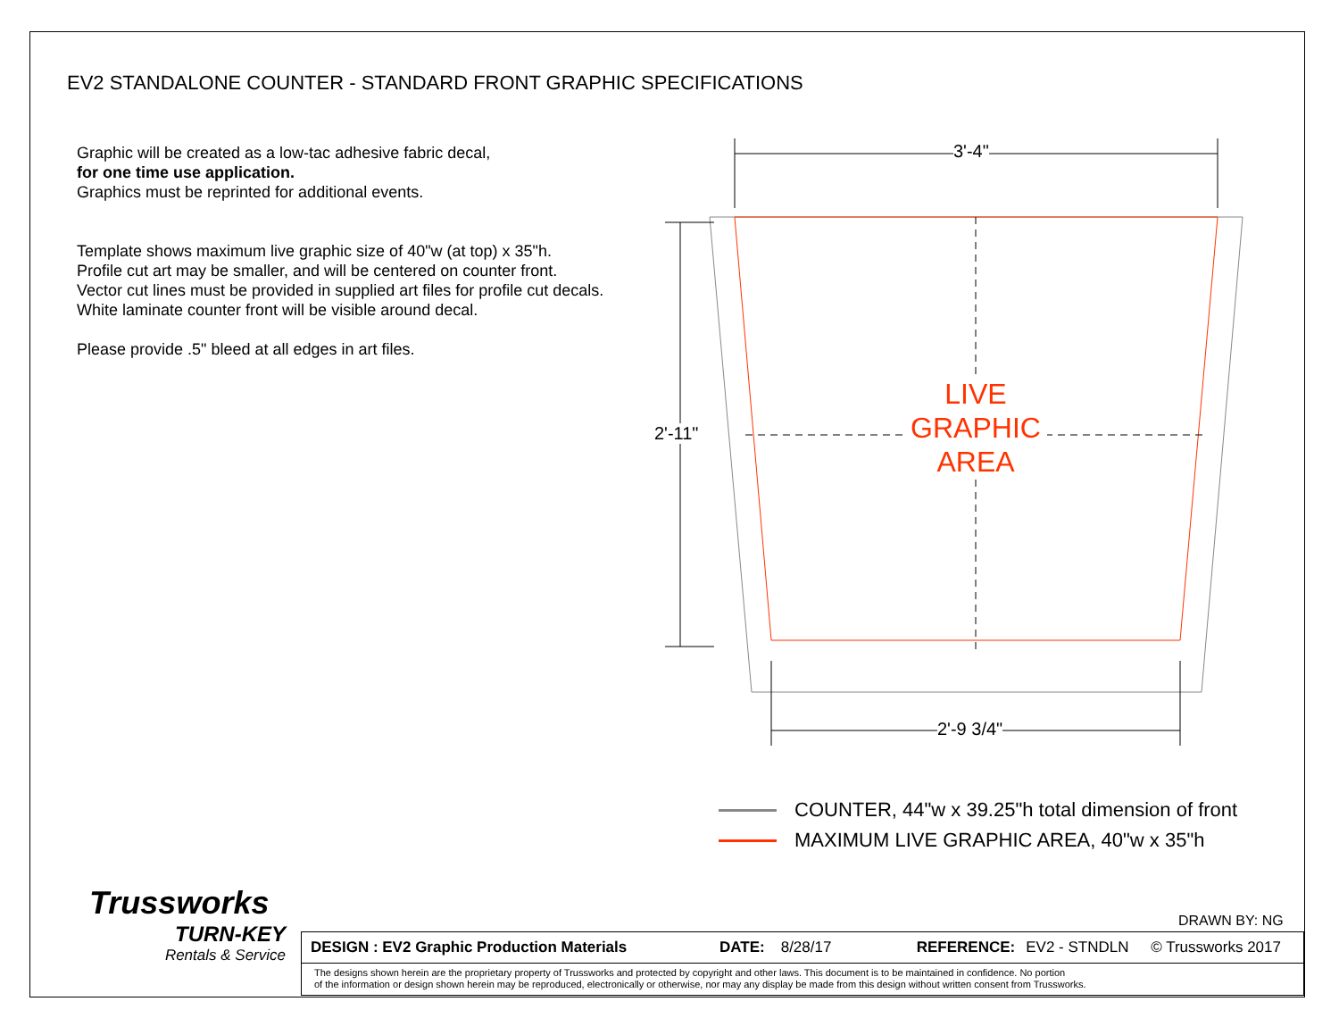3'-4"
2'-9 3/4"
2'-11"
LIVE
GRAPHIC
AREA
EV2 STANDALONE COUNTER - STANDARD FRONT GRAPHIC SPECIFICATIONS
Graphic will be created as a low-tac adhesive fabric decal,
for one time use application.
Graphics must be reprinted for additional events.
Template shows maximum live graphic size of 40"w (at top) x 35"h.
Profile cut art may be smaller, and will be centered on counter front.
Vector cut lines must be provided in supplied art files for profile cut decals.
White laminate counter front will be visible around decal.
Please provide .5" bleed at all edges in art files.
COUNTER, 44"w x 39.25"h total dimension of front
MAXIMUM LIVE GRAPHIC AREA, 40"w x 35"h
Trussworks
TURN-KEY
Rentals & Service
DRAWN BY: NG
DESIGN : EV2 Graphic Production Materials DATE: 8/28/17 REFERENCE: EV2 - STNDLN © Trussworks 2017
The designs shown herein are the proprietary property of Trussworks and protected by copyright and other laws. This document is to be maintained in confidence. No portion
of the information or design shown herein may be reproduced, electronically or otherwise, nor may any display be made from this design without written consent from Trussworks.